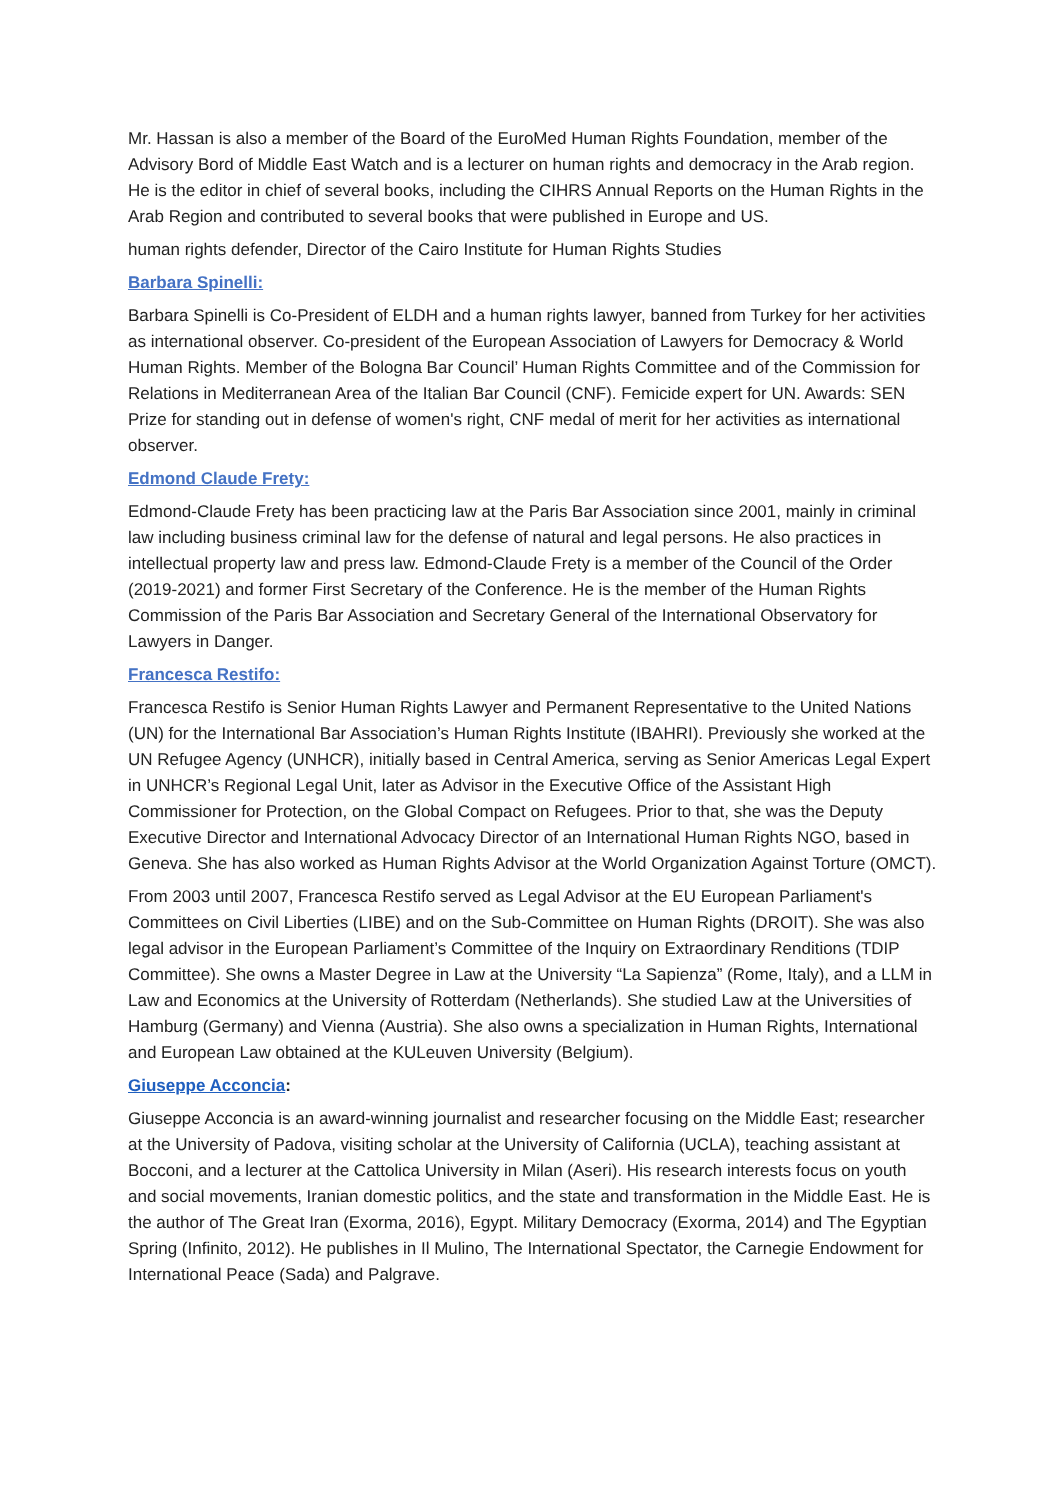Mr. Hassan is also a member of the Board of the EuroMed Human Rights Foundation, member of the Advisory Bord of Middle East Watch and is a lecturer on human rights and democracy in the Arab region. He is the editor in chief of several books, including the CIHRS Annual Reports on the Human Rights in the Arab Region and contributed to several books that were published in Europe and US.
human rights defender, Director of the Cairo Institute for Human Rights Studies
Barbara Spinelli:
Barbara Spinelli is Co-President of ELDH and a human rights lawyer, banned from Turkey for her activities as international observer. Co-president of the European Association of Lawyers for Democracy & World Human Rights. Member of the Bologna Bar Council’ Human Rights Committee and of the Commission for Relations in Mediterranean Area of the Italian Bar Council (CNF). Femicide expert for UN. Awards: SEN Prize for standing out in defense of women's right, CNF medal of merit for her activities as international observer.
Edmond Claude Frety:
Edmond-Claude Frety has been practicing law at the Paris Bar Association since 2001, mainly in criminal law including business criminal law for the defense of natural and legal persons. He also practices in intellectual property law and press law. Edmond-Claude Frety is a member of the Council of the Order (2019-2021) and former First Secretary of the Conference. He is the member of the Human Rights Commission of the Paris Bar Association and Secretary General of the International Observatory for Lawyers in Danger.
Francesca Restifo:
Francesca Restifo is Senior Human Rights Lawyer and Permanent Representative to the United Nations (UN) for the International Bar Association’s Human Rights Institute (IBAHRI). Previously she worked at the UN Refugee Agency (UNHCR), initially based in Central America, serving as Senior Americas Legal Expert in UNHCR’s Regional Legal Unit, later as Advisor in the Executive Office of the Assistant High Commissioner for Protection, on the Global Compact on Refugees. Prior to that, she was the Deputy Executive Director and International Advocacy Director of an International Human Rights NGO, based in Geneva. She has also worked as Human Rights Advisor at the World Organization Against Torture (OMCT).
From 2003 until 2007, Francesca Restifo served as Legal Advisor at the EU European Parliament's Committees on Civil Liberties (LIBE) and on the Sub-Committee on Human Rights (DROIT). She was also legal advisor in the European Parliament’s Committee of the Inquiry on Extraordinary Renditions (TDIP Committee). She owns a Master Degree in Law at the University “La Sapienza” (Rome, Italy), and a LLM in Law and Economics at the University of Rotterdam (Netherlands). She studied Law at the Universities of Hamburg (Germany) and Vienna (Austria). She also owns a specialization in Human Rights, International and European Law obtained at the KULeuven University (Belgium).
Giuseppe Acconcia:
Giuseppe Acconcia is an award-winning journalist and researcher focusing on the Middle East; researcher at the University of Padova, visiting scholar at the University of California (UCLA), teaching assistant at Bocconi, and a lecturer at the Cattolica University in Milan (Aseri). His research interests focus on youth and social movements, Iranian domestic politics, and the state and transformation in the Middle East. He is the author of The Great Iran (Exorma, 2016), Egypt. Military Democracy (Exorma, 2014) and The Egyptian Spring (Infinito, 2012). He publishes in Il Mulino, The International Spectator, the Carnegie Endowment for International Peace (Sada) and Palgrave.